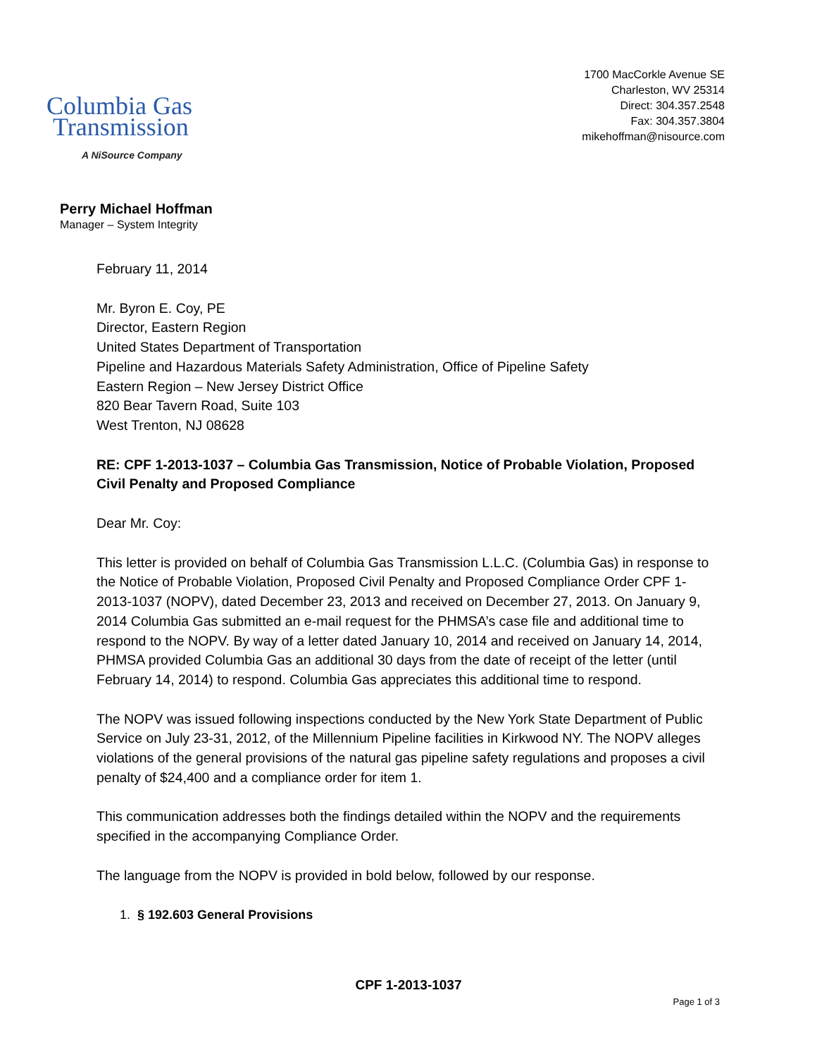Columbia Gas
Transmission
A NiSource Company
1700 MacCorkle Avenue SE
Charleston, WV 25314
Direct: 304.357.2548
Fax: 304.357.3804
mikehoffman@nisource.com
Perry Michael Hoffman
Manager – System Integrity
February 11, 2014
Mr. Byron E. Coy, PE
Director, Eastern Region
United States Department of Transportation
Pipeline and Hazardous Materials Safety Administration, Office of Pipeline Safety
Eastern Region – New Jersey District Office
820 Bear Tavern Road, Suite 103
West Trenton, NJ 08628
RE: CPF 1-2013-1037 – Columbia Gas Transmission, Notice of Probable Violation, Proposed Civil Penalty and Proposed Compliance
Dear Mr. Coy:
This letter is provided on behalf of Columbia Gas Transmission L.L.C. (Columbia Gas) in response to the Notice of Probable Violation, Proposed Civil Penalty and Proposed Compliance Order CPF 1-2013-1037 (NOPV), dated December 23, 2013 and received on December 27, 2013. On January 9, 2014 Columbia Gas submitted an e-mail request for the PHMSA’s case file and additional time to respond to the NOPV. By way of a letter dated January 10, 2014 and received on January 14, 2014, PHMSA provided Columbia Gas an additional 30 days from the date of receipt of the letter (until February 14, 2014) to respond. Columbia Gas appreciates this additional time to respond.
The NOPV was issued following inspections conducted by the New York State Department of Public Service on July 23-31, 2012, of the Millennium Pipeline facilities in Kirkwood NY. The NOPV alleges violations of the general provisions of the natural gas pipeline safety regulations and proposes a civil penalty of $24,400 and a compliance order for item 1.
This communication addresses both the findings detailed within the NOPV and the requirements specified in the accompanying Compliance Order.
The language from the NOPV is provided in bold below, followed by our response.
1. § 192.603 General Provisions
CPF 1-2013-1037
Page 1 of 3